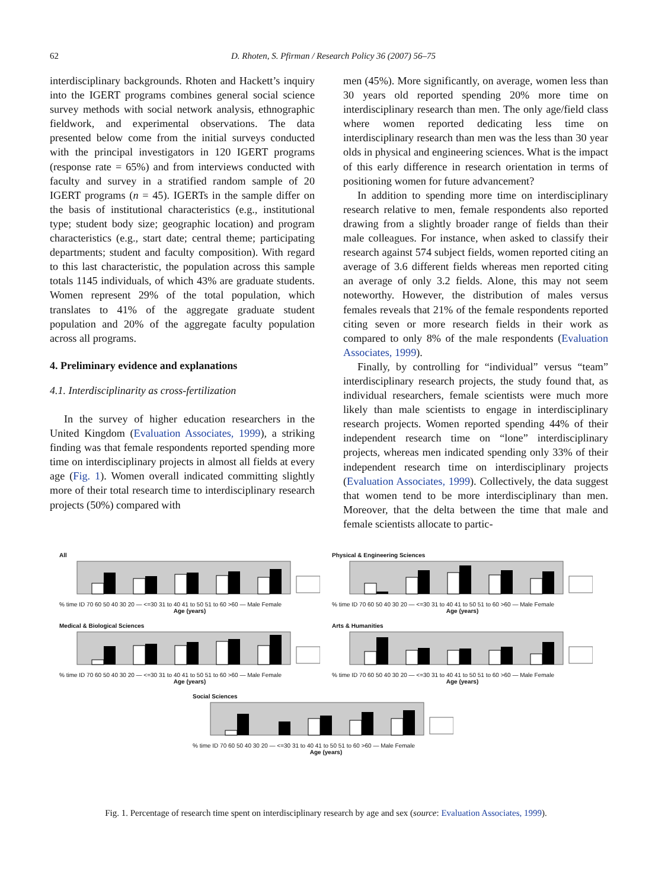62 D. Rhoten, S. Pfirman / Research Policy 36 (2007) 56–75
interdisciplinary backgrounds. Rhoten and Hackett’s inquiry into the IGERT programs combines general social science survey methods with social network analysis, ethnographic fieldwork, and experimental observations. The data presented below come from the initial surveys conducted with the principal investigators in 120 IGERT programs (response rate = 65%) and from interviews conducted with faculty and survey in a stratified random sample of 20 IGERT programs (n = 45). IGERTs in the sample differ on the basis of institutional characteristics (e.g., institutional type; student body size; geographic location) and program characteristics (e.g., start date; central theme; participating departments; student and faculty composition). With regard to this last characteristic, the population across this sample totals 1145 individuals, of which 43% are graduate students. Women represent 29% of the total population, which translates to 41% of the aggregate graduate student population and 20% of the aggregate faculty population across all programs.
4. Preliminary evidence and explanations
4.1. Interdisciplinarity as cross-fertilization
In the survey of higher education researchers in the United Kingdom (Evaluation Associates, 1999), a striking finding was that female respondents reported spending more time on interdisciplinary projects in almost all fields at every age (Fig. 1). Women overall indicated committing slightly more of their total research time to interdisciplinary research projects (50%) compared with
men (45%). More significantly, on average, women less than 30 years old reported spending 20% more time on interdisciplinary research than men. The only age/field class where women reported dedicating less time on interdisciplinary research than men was the less than 30 year olds in physical and engineering sciences. What is the impact of this early difference in research orientation in terms of positioning women for future advancement?
In addition to spending more time on interdisciplinary research relative to men, female respondents also reported drawing from a slightly broader range of fields than their male colleagues. For instance, when asked to classify their research against 574 subject fields, women reported citing an average of 3.6 different fields whereas men reported citing an average of only 3.2 fields. Alone, this may not seem noteworthy. However, the distribution of males versus females reveals that 21% of the female respondents reported citing seven or more research fields in their work as compared to only 8% of the male respondents (Evaluation Associates, 1999).
Finally, by controlling for “individual” versus “team” interdisciplinary research projects, the study found that, as individual researchers, female scientists were much more likely than male scientists to engage in interdisciplinary research projects. Women reported spending 44% of their independent research time on “lone” interdisciplinary projects, whereas men indicated spending only 33% of their independent research time on interdisciplinary projects (Evaluation Associates, 1999). Collectively, the data suggest that women tend to be more interdisciplinary than men. Moreover, that the delta between the time that male and female scientists allocate to partic-
All
% time ID 70 60 50 40 30 20 — <=30 31 to 40 41 to 50 51 to 60 >60 — Male Female
Age (years)
Physical & Engineering Sciences
% time ID 70 60 50 40 30 20 — <=30 31 to 40 41 to 50 51 to 60 >60 — Male Female
Age (years)
Medical & Biological Sciences
% time ID 70 60 50 40 30 20 — <=30 31 to 40 41 to 50 51 to 60 >60 — Male Female
Age (years)
Arts & Humanities
% time ID 70 60 50 40 30 20 — <=30 31 to 40 41 to 50 51 to 60 >60 — Male Female
Age (years)
Social Sciences
% time ID 70 60 50 40 30 20 — <=30 31 to 40 41 to 50 51 to 60 >60 — Male Female
Age (years)
Fig. 1. Percentage of research time spent on interdisciplinary research by age and sex (source: Evaluation Associates, 1999).